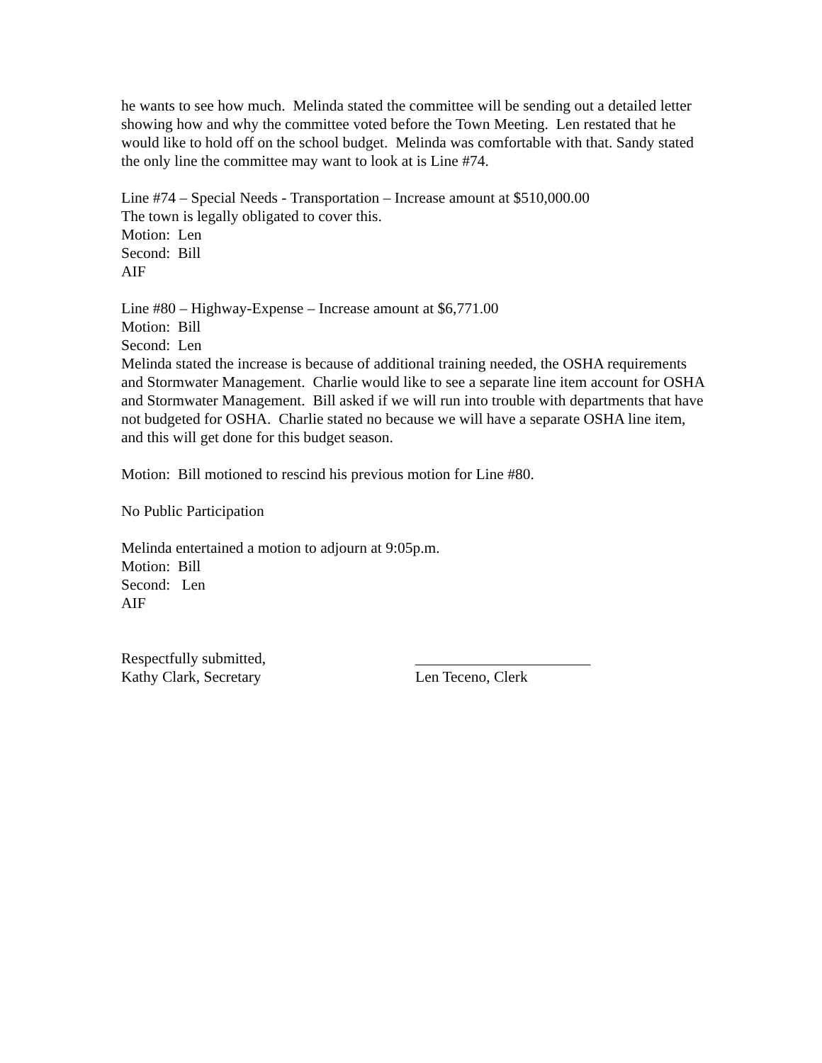he wants to see how much. Melinda stated the committee will be sending out a detailed letter showing how and why the committee voted before the Town Meeting. Len restated that he would like to hold off on the school budget. Melinda was comfortable with that. Sandy stated the only line the committee may want to look at is Line #74.
Line #74 – Special Needs - Transportation – Increase amount at $510,000.00
The town is legally obligated to cover this.
Motion: Len
Second: Bill
AIF
Line #80 – Highway-Expense – Increase amount at $6,771.00
Motion: Bill
Second: Len
Melinda stated the increase is because of additional training needed, the OSHA requirements and Stormwater Management. Charlie would like to see a separate line item account for OSHA and Stormwater Management. Bill asked if we will run into trouble with departments that have not budgeted for OSHA. Charlie stated no because we will have a separate OSHA line item, and this will get done for this budget season.
Motion: Bill motioned to rescind his previous motion for Line #80.
No Public Participation
Melinda entertained a motion to adjourn at 9:05p.m.
Motion: Bill
Second: Len
AIF
Respectfully submitted,
Kathy Clark, Secretary
_______________________
Len Teceno, Clerk